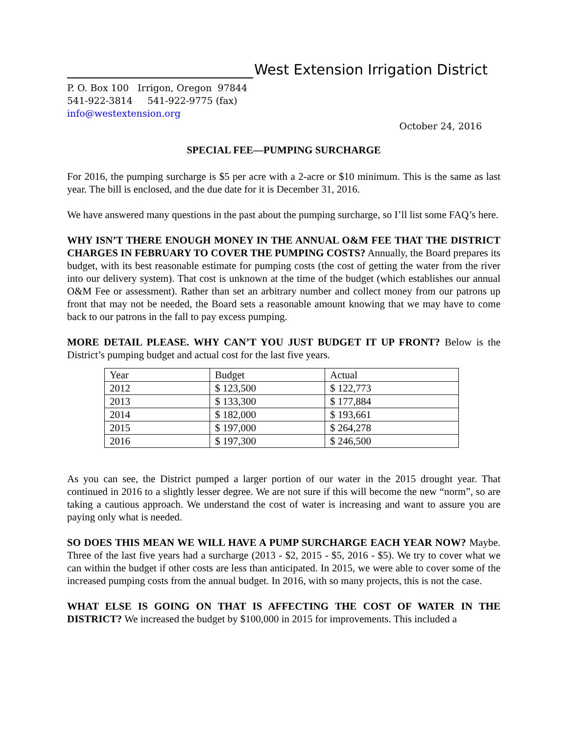West Extension Irrigation District
P. O. Box 100 Irrigon, Oregon 97844
541-922-3814 541-922-9775 (fax)
info@westextension.org
October 24, 2016
SPECIAL FEE—PUMPING SURCHARGE
For 2016, the pumping surcharge is $5 per acre with a 2-acre or $10 minimum. This is the same as last year. The bill is enclosed, and the due date for it is December 31, 2016.
We have answered many questions in the past about the pumping surcharge, so I’ll list some FAQ’s here.
WHY ISN’T THERE ENOUGH MONEY IN THE ANNUAL O&M FEE THAT THE DISTRICT CHARGES IN FEBRUARY TO COVER THE PUMPING COSTS? Annually, the Board prepares its budget, with its best reasonable estimate for pumping costs (the cost of getting the water from the river into our delivery system). That cost is unknown at the time of the budget (which establishes our annual O&M Fee or assessment). Rather than set an arbitrary number and collect money from our patrons up front that may not be needed, the Board sets a reasonable amount knowing that we may have to come back to our patrons in the fall to pay excess pumping.
MORE DETAIL PLEASE. WHY CAN’T YOU JUST BUDGET IT UP FRONT? Below is the District’s pumping budget and actual cost for the last five years.
| Year | Budget | Actual |
| 2012 | $ 123,500 | $ 122,773 |
| 2013 | $ 133,300 | $ 177,884 |
| 2014 | $ 182,000 | $ 193,661 |
| 2015 | $ 197,000 | $ 264,278 |
| 2016 | $ 197,300 | $ 246,500 |
As you can see, the District pumped a larger portion of our water in the 2015 drought year. That continued in 2016 to a slightly lesser degree. We are not sure if this will become the new “norm”, so are taking a cautious approach. We understand the cost of water is increasing and want to assure you are paying only what is needed.
SO DOES THIS MEAN WE WILL HAVE A PUMP SURCHARGE EACH YEAR NOW? Maybe. Three of the last five years had a surcharge (2013 - $2, 2015 - $5, 2016 - $5). We try to cover what we can within the budget if other costs are less than anticipated. In 2015, we were able to cover some of the increased pumping costs from the annual budget. In 2016, with so many projects, this is not the case.
WHAT ELSE IS GOING ON THAT IS AFFECTING THE COST OF WATER IN THE DISTRICT? We increased the budget by $100,000 in 2015 for improvements. This included a